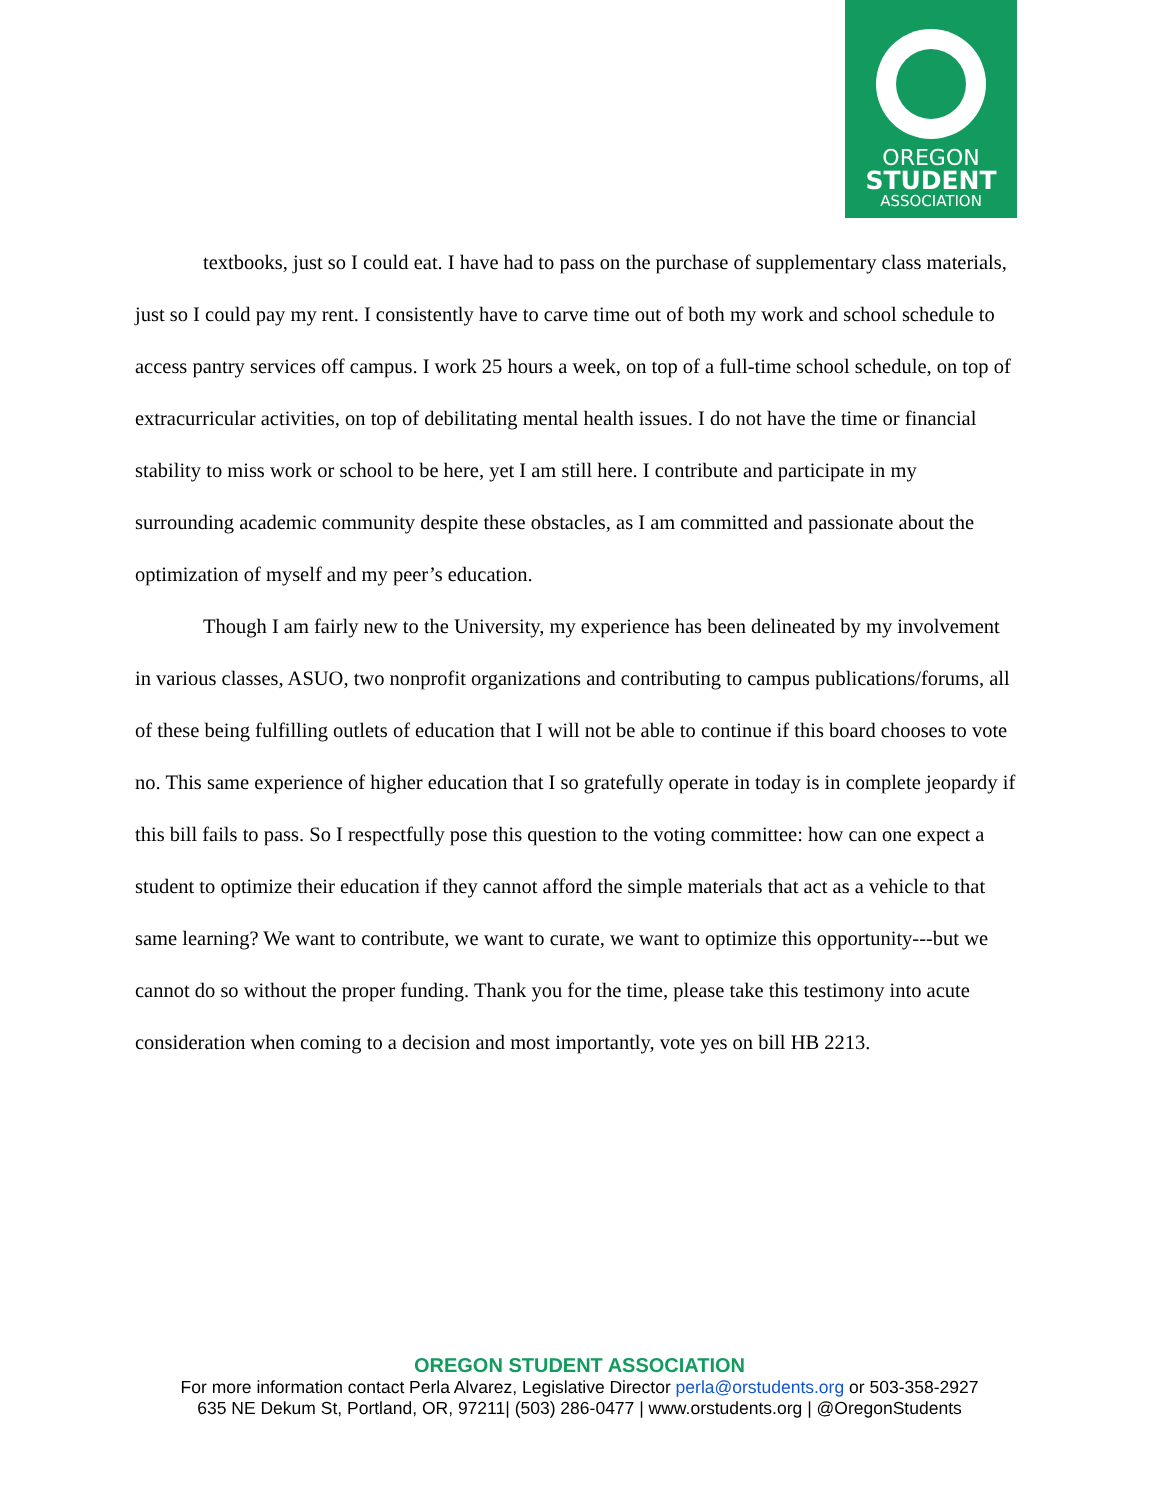OREGON
STUDENT
ASSOCIATION
textbooks, just so I could eat. I have had to pass on the purchase of supplementary class materials, just so I could pay my rent. I consistently have to carve time out of both my work and school schedule to access pantry services off campus. I work 25 hours a week, on top of a full-time school schedule, on top of extracurricular activities, on top of debilitating mental health issues. I do not have the time or financial stability to miss work or school to be here, yet I am still here. I contribute and participate in my surrounding academic community despite these obstacles, as I am committed and passionate about the optimization of myself and my peer’s education.
Though I am fairly new to the University, my experience has been delineated by my involvement in various classes, ASUO, two nonprofit organizations and contributing to campus publications/forums, all of these being fulfilling outlets of education that I will not be able to continue if this board chooses to vote no. This same experience of higher education that I so gratefully operate in today is in complete jeopardy if this bill fails to pass. So I respectfully pose this question to the voting committee: how can one expect a student to optimize their education if they cannot afford the simple materials that act as a vehicle to that same learning? We want to contribute, we want to curate, we want to optimize this opportunity---but we cannot do so without the proper funding. Thank you for the time, please take this testimony into acute consideration when coming to a decision and most importantly, vote yes on bill HB 2213.
OREGON STUDENT ASSOCIATION
For more information contact Perla Alvarez, Legislative Director perla@orstudents.org or 503-358-2927
635 NE Dekum St, Portland, OR, 97211| (503) 286-0477 | www.orstudents.org | @OregonStudents